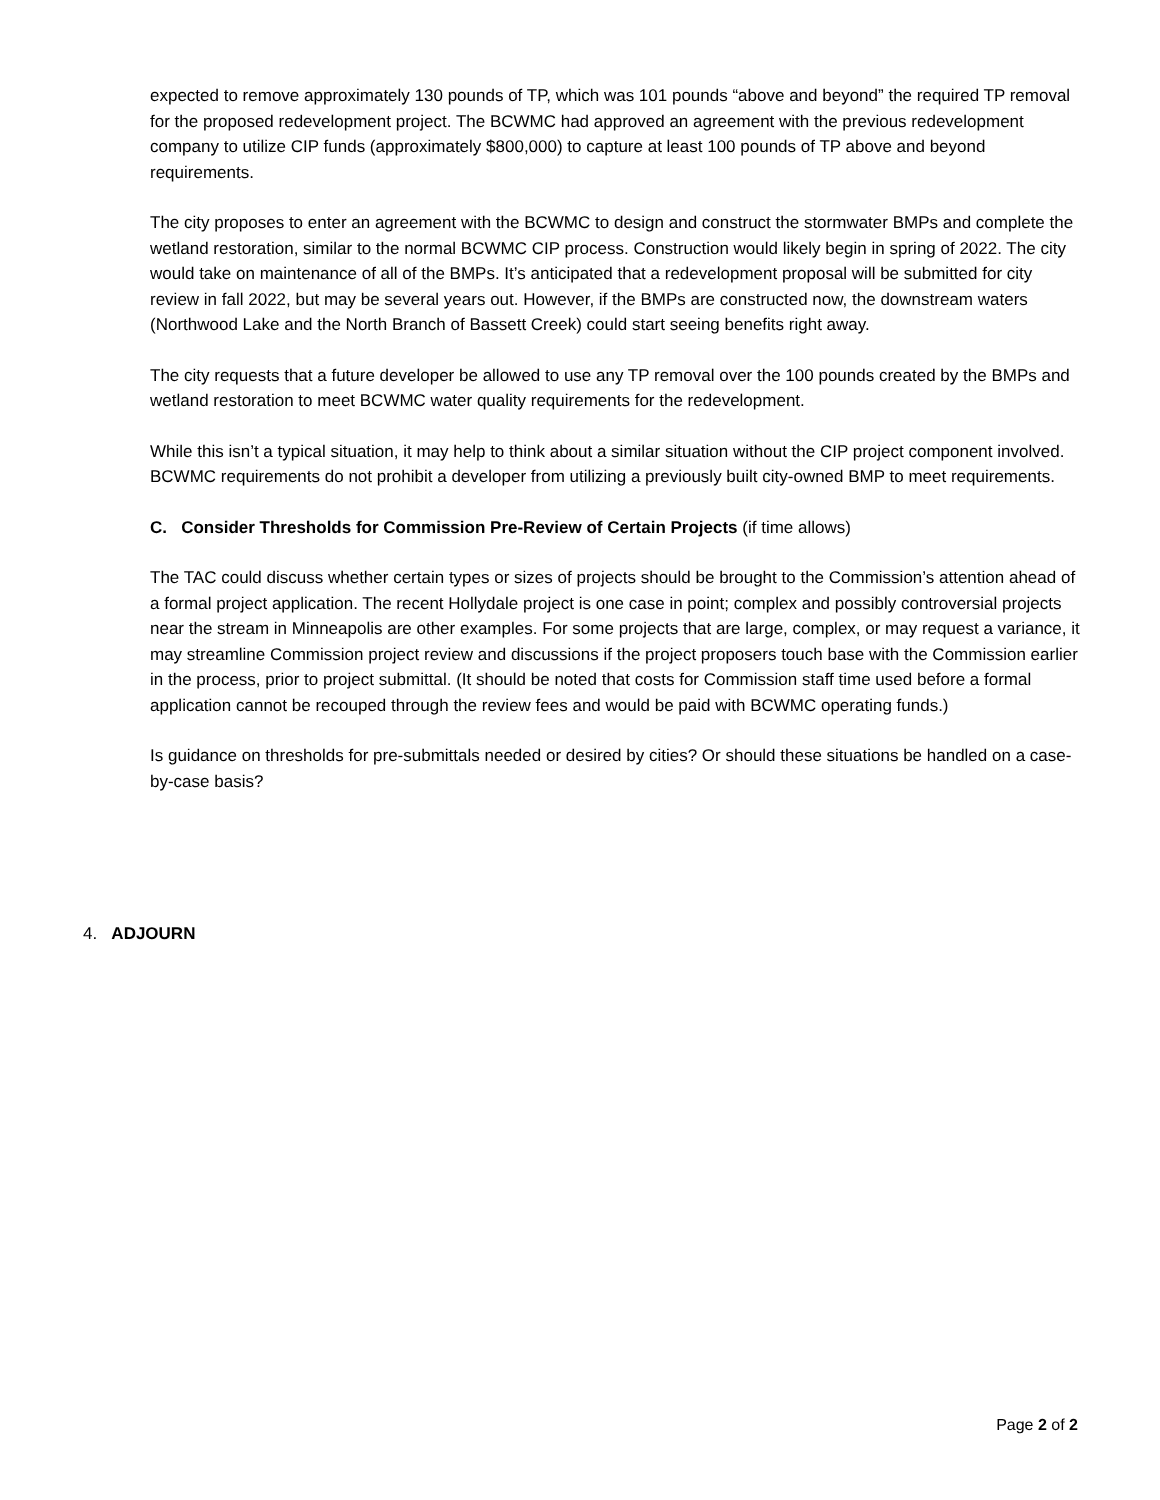expected to remove approximately 130 pounds of TP, which was 101 pounds “above and beyond” the required TP removal for the proposed redevelopment project. The BCWMC had approved an agreement with the previous redevelopment company to utilize CIP funds (approximately $800,000) to capture at least 100 pounds of TP above and beyond requirements.
The city proposes to enter an agreement with the BCWMC to design and construct the stormwater BMPs and complete the wetland restoration, similar to the normal BCWMC CIP process. Construction would likely begin in spring of 2022. The city would take on maintenance of all of the BMPs. It’s anticipated that a redevelopment proposal will be submitted for city review in fall 2022, but may be several years out. However, if the BMPs are constructed now, the downstream waters (Northwood Lake and the North Branch of Bassett Creek) could start seeing benefits right away.
The city requests that a future developer be allowed to use any TP removal over the 100 pounds created by the BMPs and wetland restoration to meet BCWMC water quality requirements for the redevelopment.
While this isn’t a typical situation, it may help to think about a similar situation without the CIP project component involved. BCWMC requirements do not prohibit a developer from utilizing a previously built city-owned BMP to meet requirements.
C. Consider Thresholds for Commission Pre-Review of Certain Projects (if time allows)
The TAC could discuss whether certain types or sizes of projects should be brought to the Commission’s attention ahead of a formal project application. The recent Hollydale project is one case in point; complex and possibly controversial projects near the stream in Minneapolis are other examples. For some projects that are large, complex, or may request a variance, it may streamline Commission project review and discussions if the project proposers touch base with the Commission earlier in the process, prior to project submittal. (It should be noted that costs for Commission staff time used before a formal application cannot be recouped through the review fees and would be paid with BCWMC operating funds.)
Is guidance on thresholds for pre-submittals needed or desired by cities? Or should these situations be handled on a case-by-case basis?
4. ADJOURN
Page 2 of 2